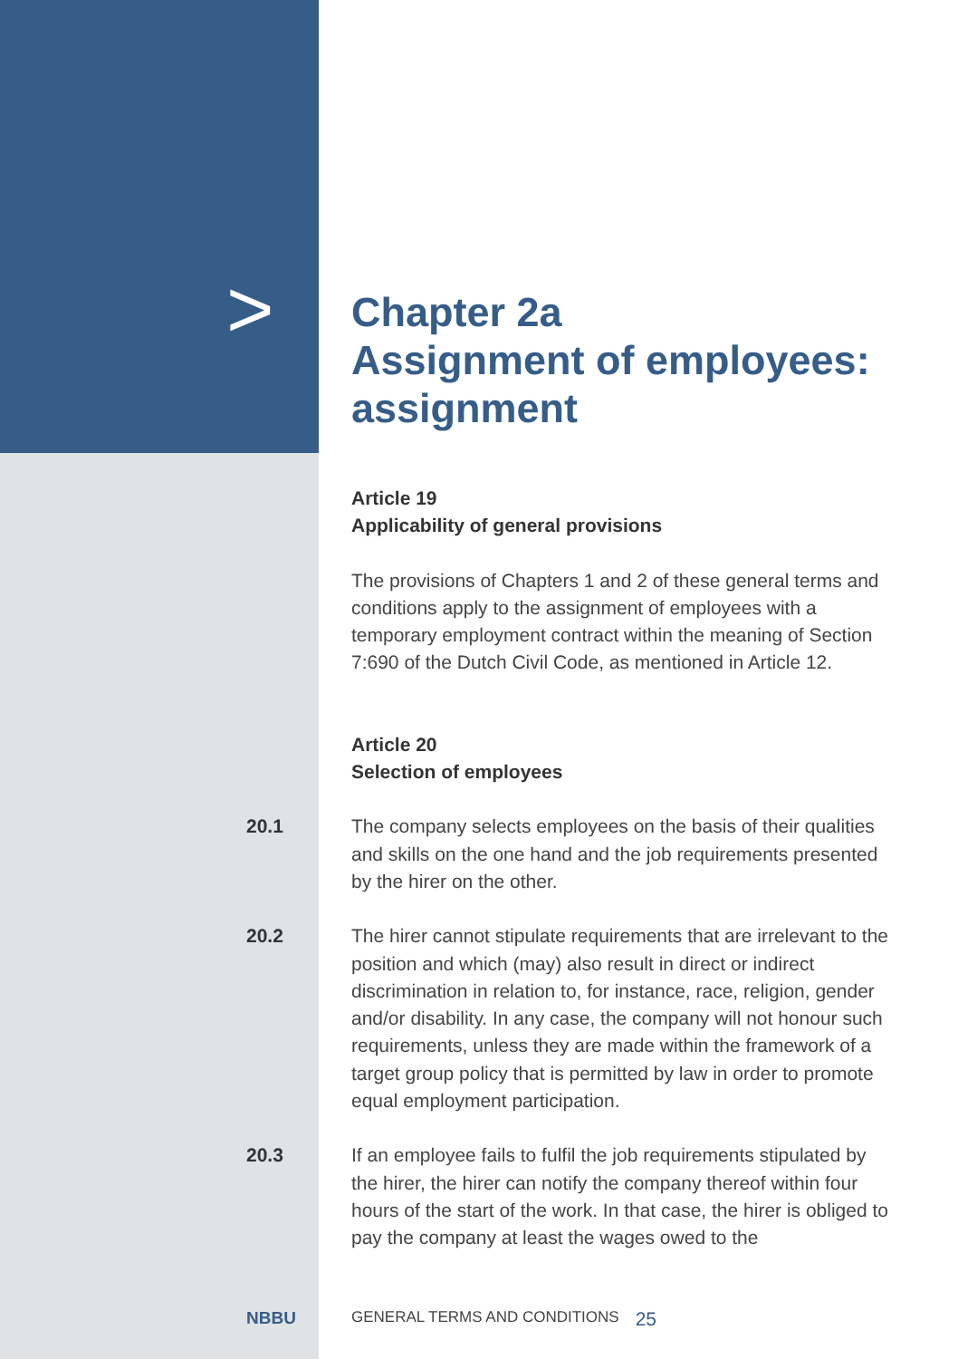>
Chapter 2a
Assignment of employees:
assignment
Article 19
Applicability of general provisions
The provisions of Chapters 1 and 2 of these general terms and conditions apply to the assignment of employees with a temporary employment contract within the meaning of Section 7:690 of the Dutch Civil Code, as mentioned in Article 12.
Article 20
Selection of employees
20.1 The company selects employees on the basis of their qualities and skills on the one hand and the job requirements presented by the hirer on the other.
20.2 The hirer cannot stipulate requirements that are irrelevant to the position and which (may) also result in direct or indirect discrimination in relation to, for instance, race, religion, gender and/or disability. In any case, the company will not honour such requirements, unless they are made within the framework of a target group policy that is permitted by law in order to promote equal employment participation.
20.3 If an employee fails to fulfil the job requirements stipulated by the hirer, the hirer can notify the company thereof within four hours of the start of the work. In that case, the hirer is obliged to pay the company at least the wages owed to the
NBBU GENERAL TERMS AND CONDITIONS 25